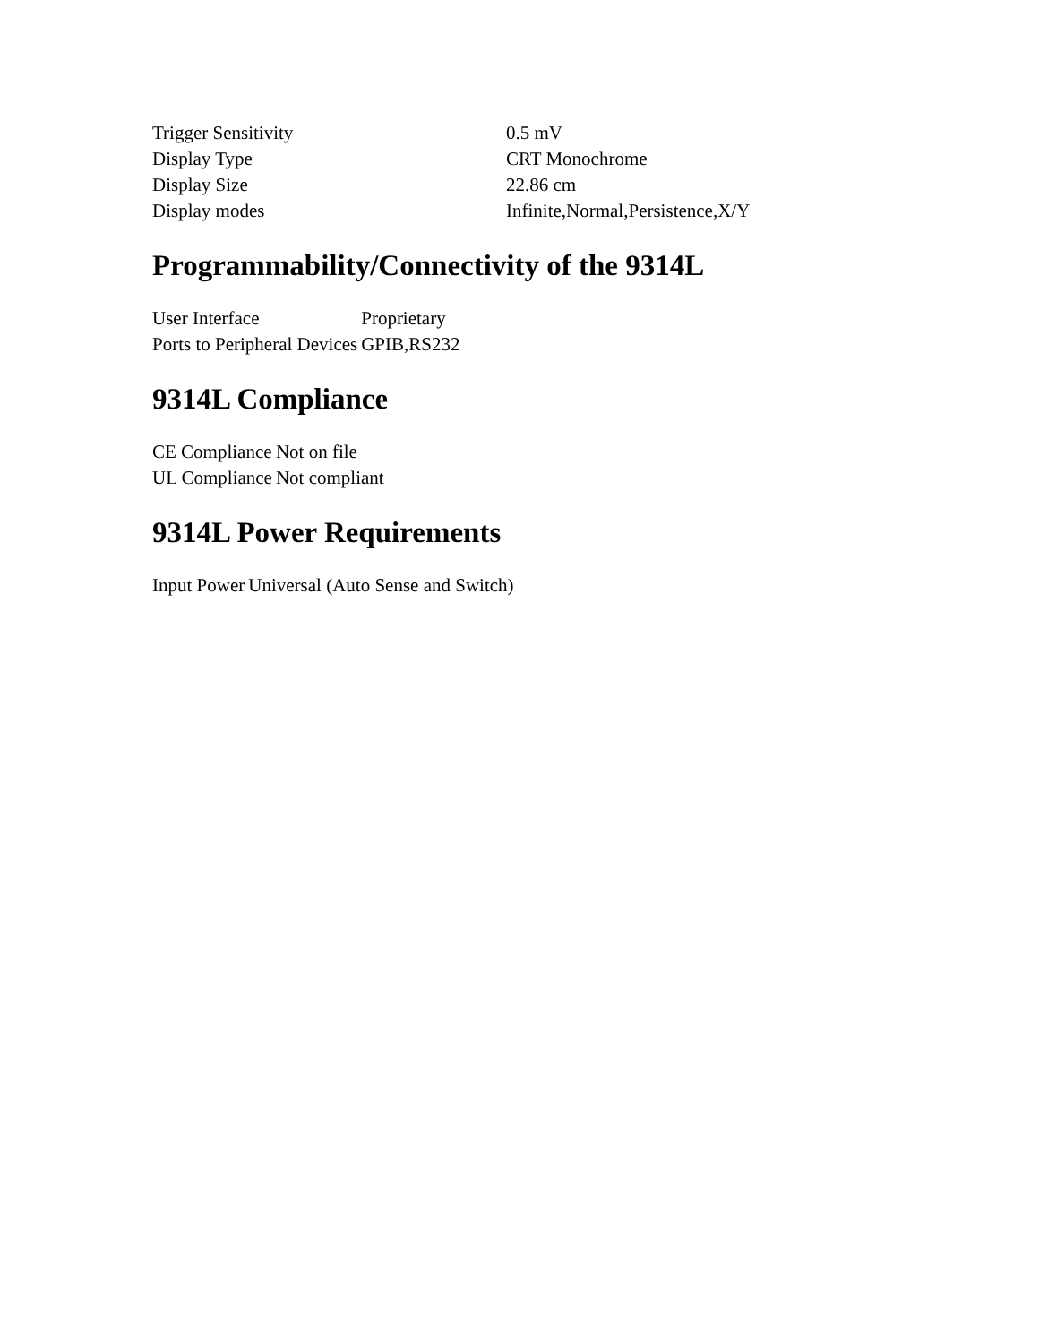| Trigger Sensitivity | 0.5 mV |
| Display Type | CRT Monochrome |
| Display Size | 22.86 cm |
| Display modes | Infinite,Normal,Persistence,X/Y |
Programmability/Connectivity of the 9314L
| User Interface | Proprietary |
| Ports to Peripheral Devices | GPIB,RS232 |
9314L Compliance
| CE Compliance | Not on file |
| UL Compliance | Not compliant |
9314L Power Requirements
| Input Power | Universal (Auto Sense and Switch) |